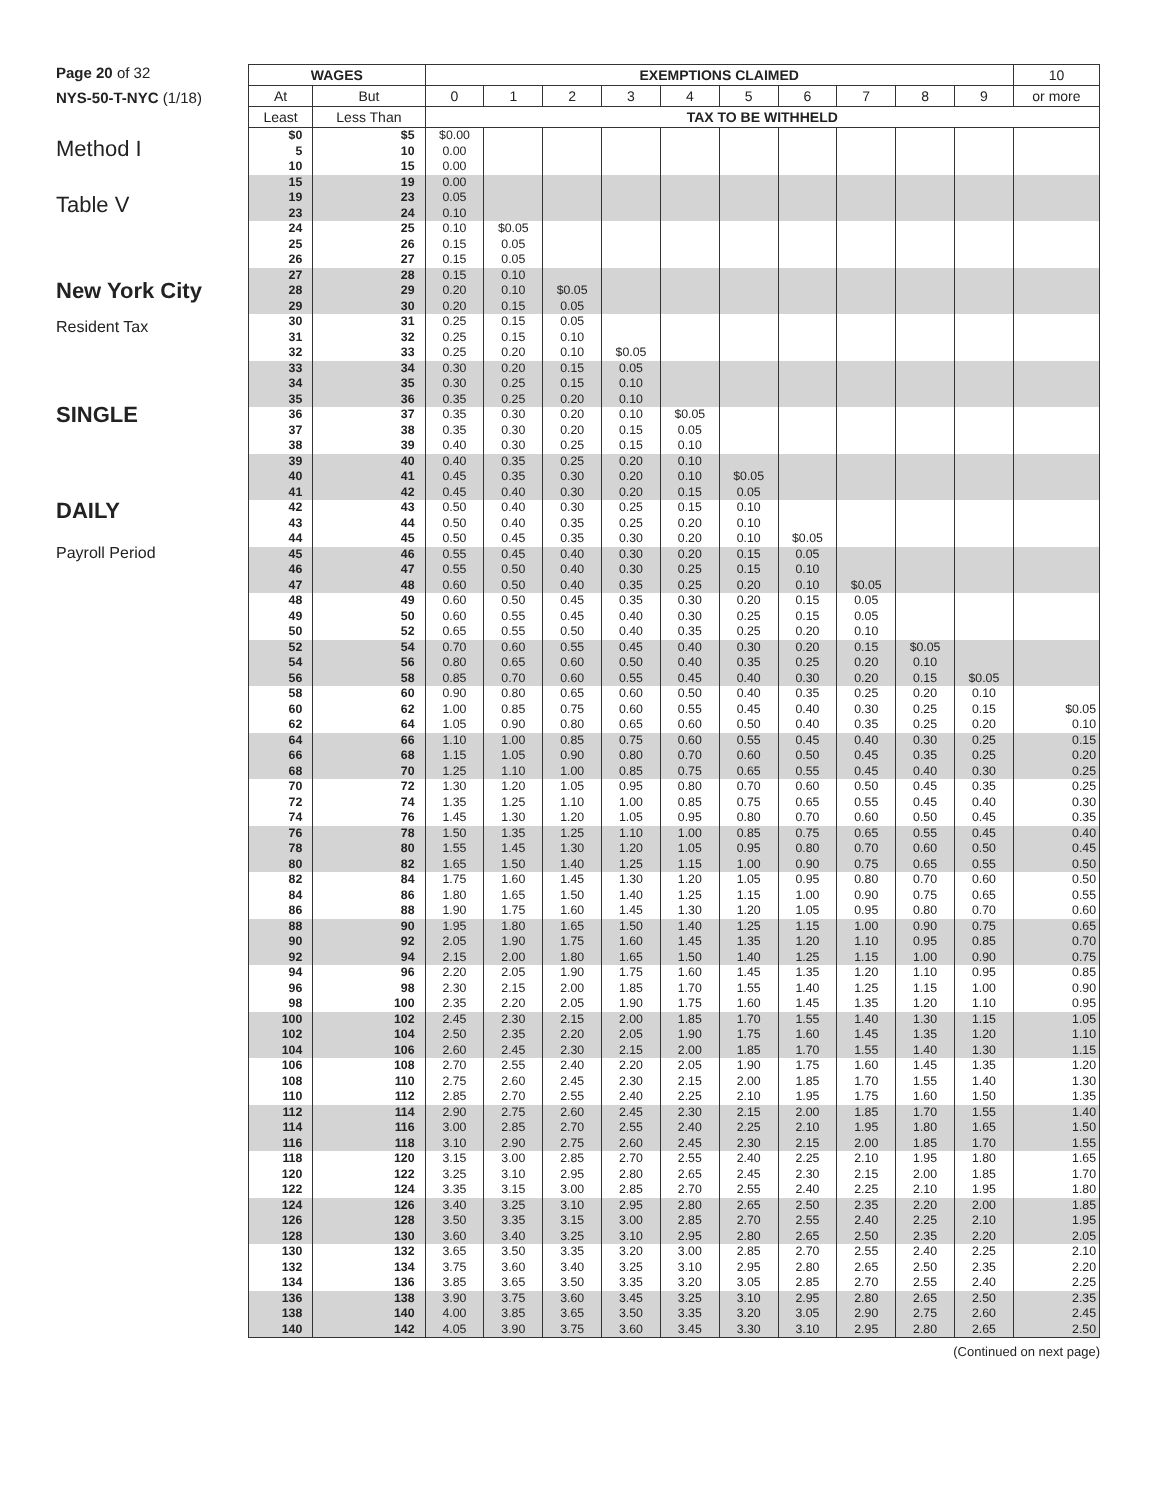Page 20 of 32
NYS-50-T-NYC (1/18)
Method I
Table V
New York City
Resident Tax
SINGLE
DAILY
Payroll Period
| WAGES | | EXEMPTIONS CLAIMED | | | | | | | | | | 10 |
| --- | --- | --- | --- | --- | --- | --- | --- | --- | --- | --- | --- | --- |
| At | But | 0 | 1 | 2 | 3 | 4 | 5 | 6 | 7 | 8 | 9 | or more |
| Least | Less Than | TAX TO BE WITHHELD | | | | | | | | | | |
| $0 | $5 | $0.00 | | | | | | | | | | |
| 5 | 10 | 0.00 | | | | | | | | | | |
| 10 | 15 | 0.00 | | | | | | | | | | |
| 15 | 19 | 0.00 | | | | | | | | | | |
| 19 | 23 | 0.05 | | | | | | | | | | |
| 23 | 24 | 0.10 | | | | | | | | | | |
| 24 | 25 | 0.10 | $0.05 | | | | | | | | | |
| 25 | 26 | 0.15 | 0.05 | | | | | | | | | |
| 26 | 27 | 0.15 | 0.05 | | | | | | | | | |
| 27 | 28 | 0.15 | 0.10 | | | | | | | | | |
| 28 | 29 | 0.20 | 0.10 | $0.05 | | | | | | | | |
| 29 | 30 | 0.20 | 0.15 | 0.05 | | | | | | | | |
| 30 | 31 | 0.25 | 0.15 | 0.05 | | | | | | | | |
| 31 | 32 | 0.25 | 0.15 | 0.10 | | | | | | | | |
| 32 | 33 | 0.25 | 0.20 | 0.10 | $0.05 | | | | | | | |
| 33 | 34 | 0.30 | 0.20 | 0.15 | 0.05 | | | | | | | |
| 34 | 35 | 0.30 | 0.25 | 0.15 | 0.10 | | | | | | | |
| 35 | 36 | 0.35 | 0.25 | 0.20 | 0.10 | | | | | | | |
| 36 | 37 | 0.35 | 0.30 | 0.20 | 0.10 | $0.05 | | | | | | |
| 37 | 38 | 0.35 | 0.30 | 0.20 | 0.15 | 0.05 | | | | | | |
| 38 | 39 | 0.40 | 0.30 | 0.25 | 0.15 | 0.10 | | | | | | |
| 39 | 40 | 0.40 | 0.35 | 0.25 | 0.20 | 0.10 | | | | | | |
| 40 | 41 | 0.45 | 0.35 | 0.30 | 0.20 | 0.10 | $0.05 | | | | | |
| 41 | 42 | 0.45 | 0.40 | 0.30 | 0.20 | 0.15 | 0.05 | | | | | |
| 42 | 43 | 0.50 | 0.40 | 0.30 | 0.25 | 0.15 | 0.10 | | | | | |
| 43 | 44 | 0.50 | 0.40 | 0.35 | 0.25 | 0.20 | 0.10 | | | | | |
| 44 | 45 | 0.50 | 0.45 | 0.35 | 0.30 | 0.20 | 0.10 | $0.05 | | | | |
| 45 | 46 | 0.55 | 0.45 | 0.40 | 0.30 | 0.20 | 0.15 | 0.05 | | | | |
| 46 | 47 | 0.55 | 0.50 | 0.40 | 0.30 | 0.25 | 0.15 | 0.10 | | | | |
| 47 | 48 | 0.60 | 0.50 | 0.40 | 0.35 | 0.25 | 0.20 | 0.10 | $0.05 | | | |
| 48 | 49 | 0.60 | 0.50 | 0.45 | 0.35 | 0.30 | 0.20 | 0.15 | 0.05 | | | |
| 49 | 50 | 0.60 | 0.55 | 0.45 | 0.40 | 0.30 | 0.25 | 0.15 | 0.05 | | | |
| 50 | 52 | 0.65 | 0.55 | 0.50 | 0.40 | 0.35 | 0.25 | 0.20 | 0.10 | | | |
| 52 | 54 | 0.70 | 0.60 | 0.55 | 0.45 | 0.40 | 0.30 | 0.20 | 0.15 | $0.05 | | |
| 54 | 56 | 0.80 | 0.65 | 0.60 | 0.50 | 0.40 | 0.35 | 0.25 | 0.20 | 0.10 | | |
| 56 | 58 | 0.85 | 0.70 | 0.60 | 0.55 | 0.45 | 0.40 | 0.30 | 0.20 | 0.15 | $0.05 | |
| 58 | 60 | 0.90 | 0.80 | 0.65 | 0.60 | 0.50 | 0.40 | 0.35 | 0.25 | 0.20 | 0.10 | |
| 60 | 62 | 1.00 | 0.85 | 0.75 | 0.60 | 0.55 | 0.45 | 0.40 | 0.30 | 0.25 | 0.15 | $0.05 |
| 62 | 64 | 1.05 | 0.90 | 0.80 | 0.65 | 0.60 | 0.50 | 0.40 | 0.35 | 0.25 | 0.20 | 0.10 |
| 64 | 66 | 1.10 | 1.00 | 0.85 | 0.75 | 0.60 | 0.55 | 0.45 | 0.40 | 0.30 | 0.25 | 0.15 |
| 66 | 68 | 1.15 | 1.05 | 0.90 | 0.80 | 0.70 | 0.60 | 0.50 | 0.45 | 0.35 | 0.25 | 0.20 |
| 68 | 70 | 1.25 | 1.10 | 1.00 | 0.85 | 0.75 | 0.65 | 0.55 | 0.45 | 0.40 | 0.30 | 0.25 |
| 70 | 72 | 1.30 | 1.20 | 1.05 | 0.95 | 0.80 | 0.70 | 0.60 | 0.50 | 0.45 | 0.35 | 0.25 |
| 72 | 74 | 1.35 | 1.25 | 1.10 | 1.00 | 0.85 | 0.75 | 0.65 | 0.55 | 0.45 | 0.40 | 0.30 |
| 74 | 76 | 1.45 | 1.30 | 1.20 | 1.05 | 0.95 | 0.80 | 0.70 | 0.60 | 0.50 | 0.45 | 0.35 |
| 76 | 78 | 1.50 | 1.35 | 1.25 | 1.10 | 1.00 | 0.85 | 0.75 | 0.65 | 0.55 | 0.45 | 0.40 |
| 78 | 80 | 1.55 | 1.45 | 1.30 | 1.20 | 1.05 | 0.95 | 0.80 | 0.70 | 0.60 | 0.50 | 0.45 |
| 80 | 82 | 1.65 | 1.50 | 1.40 | 1.25 | 1.15 | 1.00 | 0.90 | 0.75 | 0.65 | 0.55 | 0.50 |
| 82 | 84 | 1.75 | 1.60 | 1.45 | 1.30 | 1.20 | 1.05 | 0.95 | 0.80 | 0.70 | 0.60 | 0.50 |
| 84 | 86 | 1.80 | 1.65 | 1.50 | 1.40 | 1.25 | 1.15 | 1.00 | 0.90 | 0.75 | 0.65 | 0.55 |
| 86 | 88 | 1.90 | 1.75 | 1.60 | 1.45 | 1.30 | 1.20 | 1.05 | 0.95 | 0.80 | 0.70 | 0.60 |
| 88 | 90 | 1.95 | 1.80 | 1.65 | 1.50 | 1.40 | 1.25 | 1.15 | 1.00 | 0.90 | 0.75 | 0.65 |
| 90 | 92 | 2.05 | 1.90 | 1.75 | 1.60 | 1.45 | 1.35 | 1.20 | 1.10 | 0.95 | 0.85 | 0.70 |
| 92 | 94 | 2.15 | 2.00 | 1.80 | 1.65 | 1.50 | 1.40 | 1.25 | 1.15 | 1.00 | 0.90 | 0.75 |
| 94 | 96 | 2.20 | 2.05 | 1.90 | 1.75 | 1.60 | 1.45 | 1.35 | 1.20 | 1.10 | 0.95 | 0.85 |
| 96 | 98 | 2.30 | 2.15 | 2.00 | 1.85 | 1.70 | 1.55 | 1.40 | 1.25 | 1.15 | 1.00 | 0.90 |
| 98 | 100 | 2.35 | 2.20 | 2.05 | 1.90 | 1.75 | 1.60 | 1.45 | 1.35 | 1.20 | 1.10 | 0.95 |
| 100 | 102 | 2.45 | 2.30 | 2.15 | 2.00 | 1.85 | 1.70 | 1.55 | 1.40 | 1.30 | 1.15 | 1.05 |
| 102 | 104 | 2.50 | 2.35 | 2.20 | 2.05 | 1.90 | 1.75 | 1.60 | 1.45 | 1.35 | 1.20 | 1.10 |
| 104 | 106 | 2.60 | 2.45 | 2.30 | 2.15 | 2.00 | 1.85 | 1.70 | 1.55 | 1.40 | 1.30 | 1.15 |
| 106 | 108 | 2.70 | 2.55 | 2.40 | 2.20 | 2.05 | 1.90 | 1.75 | 1.60 | 1.45 | 1.35 | 1.20 |
| 108 | 110 | 2.75 | 2.60 | 2.45 | 2.30 | 2.15 | 2.00 | 1.85 | 1.70 | 1.55 | 1.40 | 1.30 |
| 110 | 112 | 2.85 | 2.70 | 2.55 | 2.40 | 2.25 | 2.10 | 1.95 | 1.75 | 1.60 | 1.50 | 1.35 |
| 112 | 114 | 2.90 | 2.75 | 2.60 | 2.45 | 2.30 | 2.15 | 2.00 | 1.85 | 1.70 | 1.55 | 1.40 |
| 114 | 116 | 3.00 | 2.85 | 2.70 | 2.55 | 2.40 | 2.25 | 2.10 | 1.95 | 1.80 | 1.65 | 1.50 |
| 116 | 118 | 3.10 | 2.90 | 2.75 | 2.60 | 2.45 | 2.30 | 2.15 | 2.00 | 1.85 | 1.70 | 1.55 |
| 118 | 120 | 3.15 | 3.00 | 2.85 | 2.70 | 2.55 | 2.40 | 2.25 | 2.10 | 1.95 | 1.80 | 1.65 |
| 120 | 122 | 3.25 | 3.10 | 2.95 | 2.80 | 2.65 | 2.45 | 2.30 | 2.15 | 2.00 | 1.85 | 1.70 |
| 122 | 124 | 3.35 | 3.15 | 3.00 | 2.85 | 2.70 | 2.55 | 2.40 | 2.25 | 2.10 | 1.95 | 1.80 |
| 124 | 126 | 3.40 | 3.25 | 3.10 | 2.95 | 2.80 | 2.65 | 2.50 | 2.35 | 2.20 | 2.00 | 1.85 |
| 126 | 128 | 3.50 | 3.35 | 3.15 | 3.00 | 2.85 | 2.70 | 2.55 | 2.40 | 2.25 | 2.10 | 1.95 |
| 128 | 130 | 3.60 | 3.40 | 3.25 | 3.10 | 2.95 | 2.80 | 2.65 | 2.50 | 2.35 | 2.20 | 2.05 |
| 130 | 132 | 3.65 | 3.50 | 3.35 | 3.20 | 3.00 | 2.85 | 2.70 | 2.55 | 2.40 | 2.25 | 2.10 |
| 132 | 134 | 3.75 | 3.60 | 3.40 | 3.25 | 3.10 | 2.95 | 2.80 | 2.65 | 2.50 | 2.35 | 2.20 |
| 134 | 136 | 3.85 | 3.65 | 3.50 | 3.35 | 3.20 | 3.05 | 2.85 | 2.70 | 2.55 | 2.40 | 2.25 |
| 136 | 138 | 3.90 | 3.75 | 3.60 | 3.45 | 3.25 | 3.10 | 2.95 | 2.80 | 2.65 | 2.50 | 2.35 |
| 138 | 140 | 4.00 | 3.85 | 3.65 | 3.50 | 3.35 | 3.20 | 3.05 | 2.90 | 2.75 | 2.60 | 2.45 |
| 140 | 142 | 4.05 | 3.90 | 3.75 | 3.60 | 3.45 | 3.30 | 3.10 | 2.95 | 2.80 | 2.65 | 2.50 |
(Continued on next page)